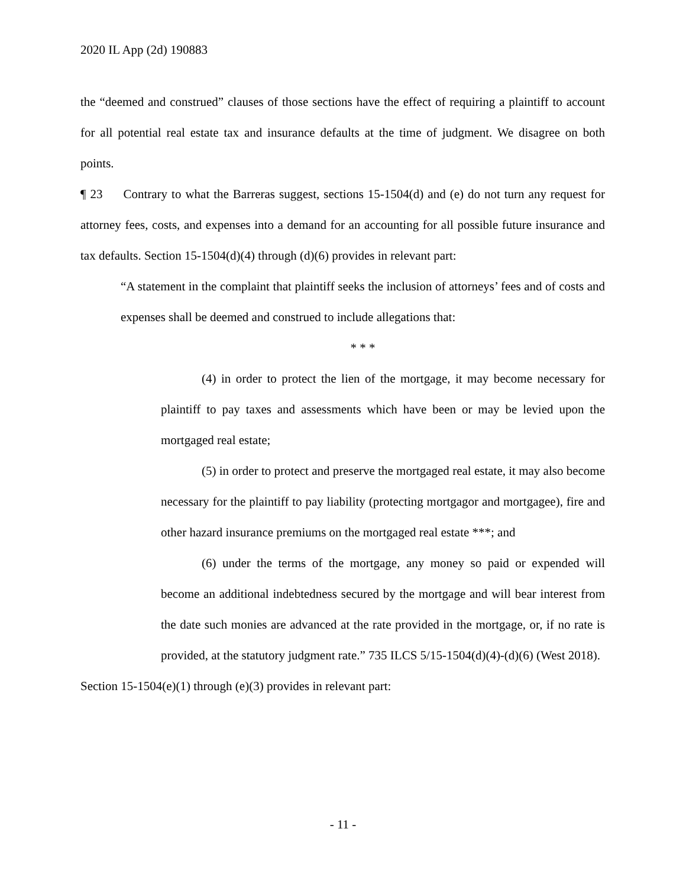2020 IL App (2d) 190883
the “deemed and construed” clauses of those sections have the effect of requiring a plaintiff to account for all potential real estate tax and insurance defaults at the time of judgment. We disagree on both points.
¶ 23 Contrary to what the Barreras suggest, sections 15-1504(d) and (e) do not turn any request for attorney fees, costs, and expenses into a demand for an accounting for all possible future insurance and tax defaults. Section 15-1504(d)(4) through (d)(6) provides in relevant part:
“A statement in the complaint that plaintiff seeks the inclusion of attorneys’ fees and of costs and expenses shall be deemed and construed to include allegations that:
* * *
(4) in order to protect the lien of the mortgage, it may become necessary for plaintiff to pay taxes and assessments which have been or may be levied upon the mortgaged real estate;
(5) in order to protect and preserve the mortgaged real estate, it may also become necessary for the plaintiff to pay liability (protecting mortgagor and mortgagee), fire and other hazard insurance premiums on the mortgaged real estate ***; and
(6) under the terms of the mortgage, any money so paid or expended will become an additional indebtedness secured by the mortgage and will bear interest from the date such monies are advanced at the rate provided in the mortgage, or, if no rate is provided, at the statutory judgment rate.” 735 ILCS 5/15-1504(d)(4)-(d)(6) (West 2018).
Section 15-1504(e)(1) through (e)(3) provides in relevant part:
- 11 -